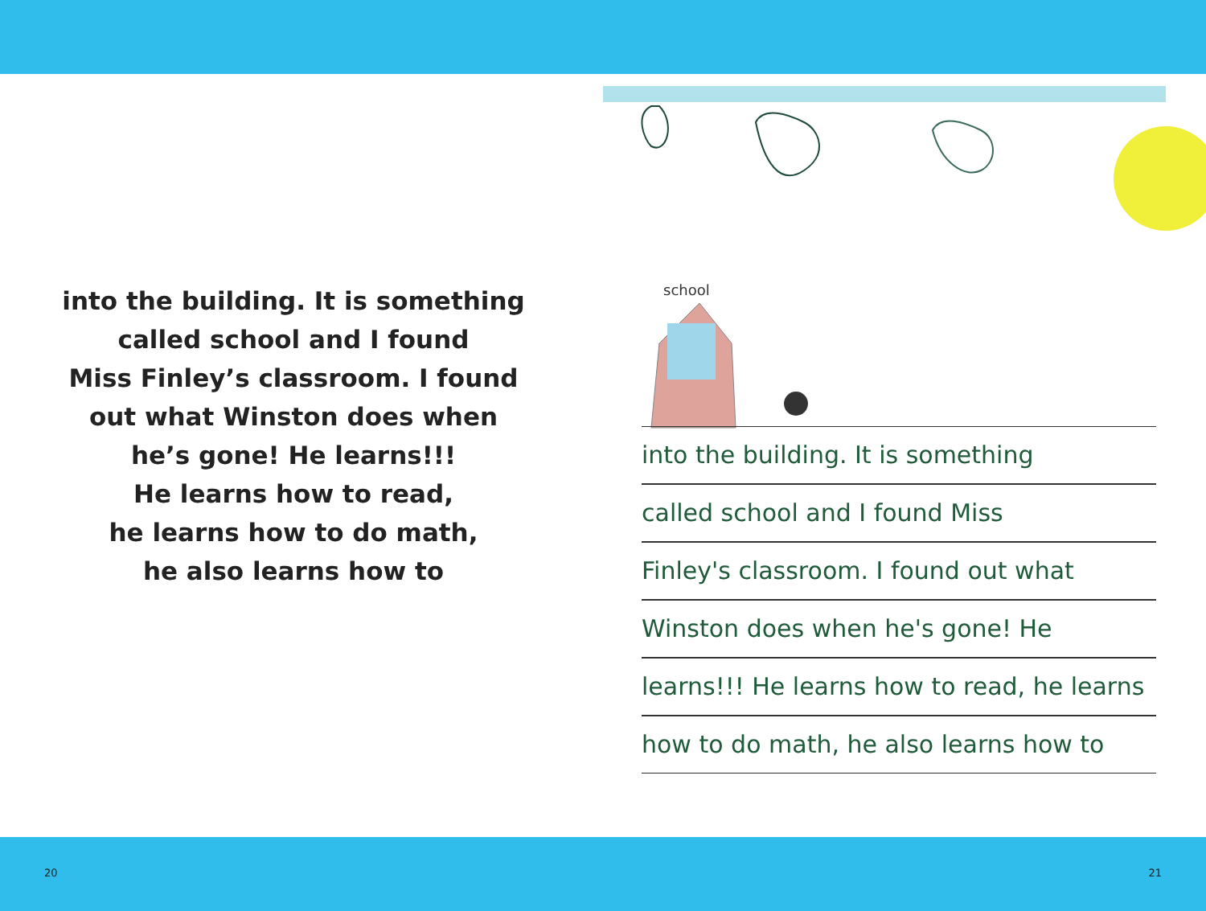into the building. It is something
called school and I found
Miss Finley’s classroom. I found
out what Winston does when
he’s gone! He learns!!!
He learns how to read,
he learns how to do math,
he also learns how to
school
into the building. It is something
called school and I found Miss
Finley's classroom. I found out what
Winston does when he's gone! He
learns!!! He learns how to read, he learns
how to do math, he also learns how to
20 21